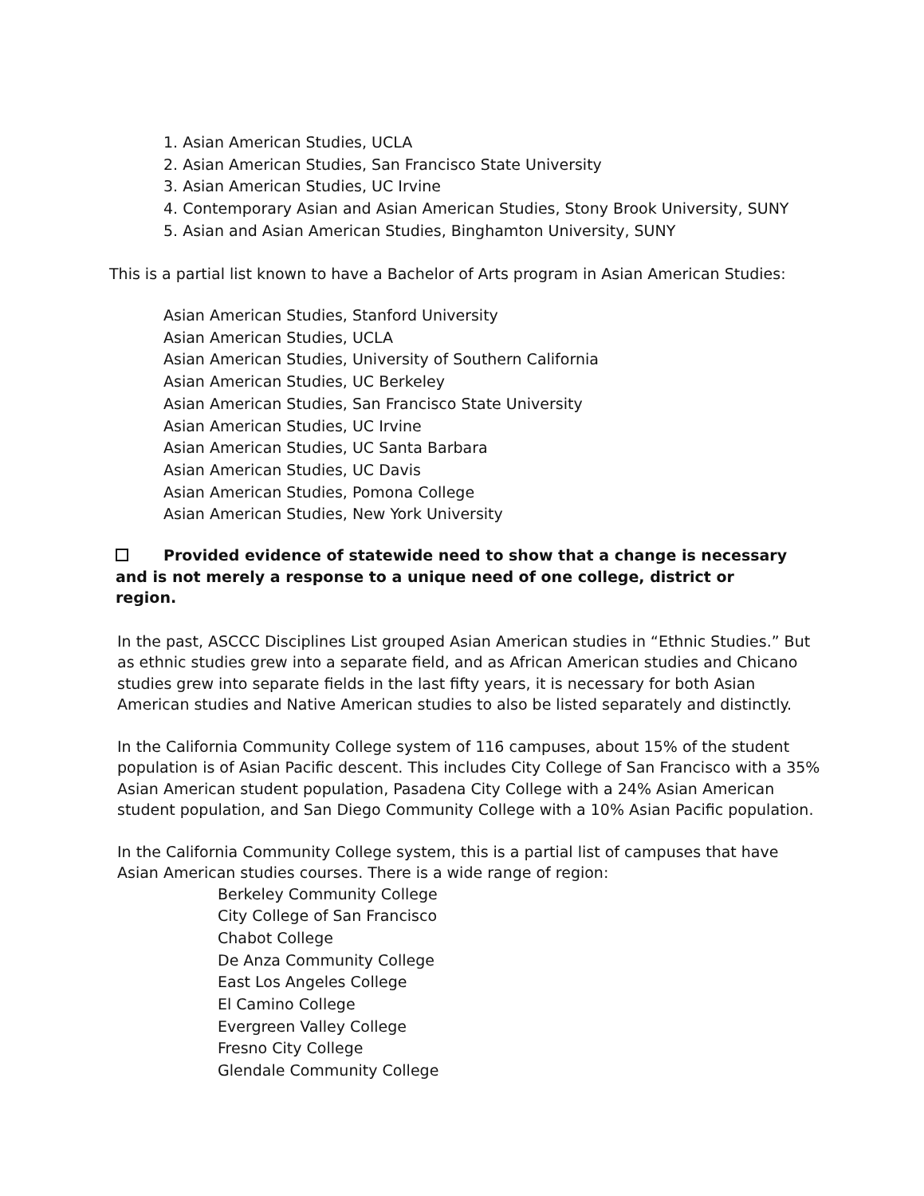1. Asian American Studies, UCLA
2. Asian American Studies, San Francisco State University
3. Asian American Studies, UC Irvine
4. Contemporary Asian and Asian American Studies, Stony Brook University, SUNY
5. Asian and Asian American Studies, Binghamton University, SUNY
This is a partial list known to have a Bachelor of Arts program in Asian American Studies:
Asian American Studies, Stanford University
Asian American Studies, UCLA
Asian American Studies, University of Southern California
Asian American Studies, UC Berkeley
Asian American Studies, San Francisco State University
Asian American Studies, UC Irvine
Asian American Studies, UC Santa Barbara
Asian American Studies, UC Davis
Asian American Studies, Pomona College
Asian American Studies, New York University
Provided evidence of statewide need to show that a change is necessary and is not merely a response to a unique need of one college, district or region.
In the past, ASCCC Disciplines List grouped Asian American studies in “Ethnic Studies.” But as ethnic studies grew into a separate field, and as African American studies and Chicano studies grew into separate fields in the last fifty years, it is necessary for both Asian American studies and Native American studies to also be listed separately and distinctly.
In the California Community College system of 116 campuses, about 15% of the student population is of Asian Pacific descent. This includes City College of San Francisco with a 35% Asian American student population, Pasadena City College with a 24% Asian American student population, and San Diego Community College with a 10% Asian Pacific population.
In the California Community College system, this is a partial list of campuses that have Asian American studies courses. There is a wide range of region:
Berkeley Community College
City College of San Francisco
Chabot College
De Anza Community College
East Los Angeles College
El Camino College
Evergreen Valley College
Fresno City College
Glendale Community College